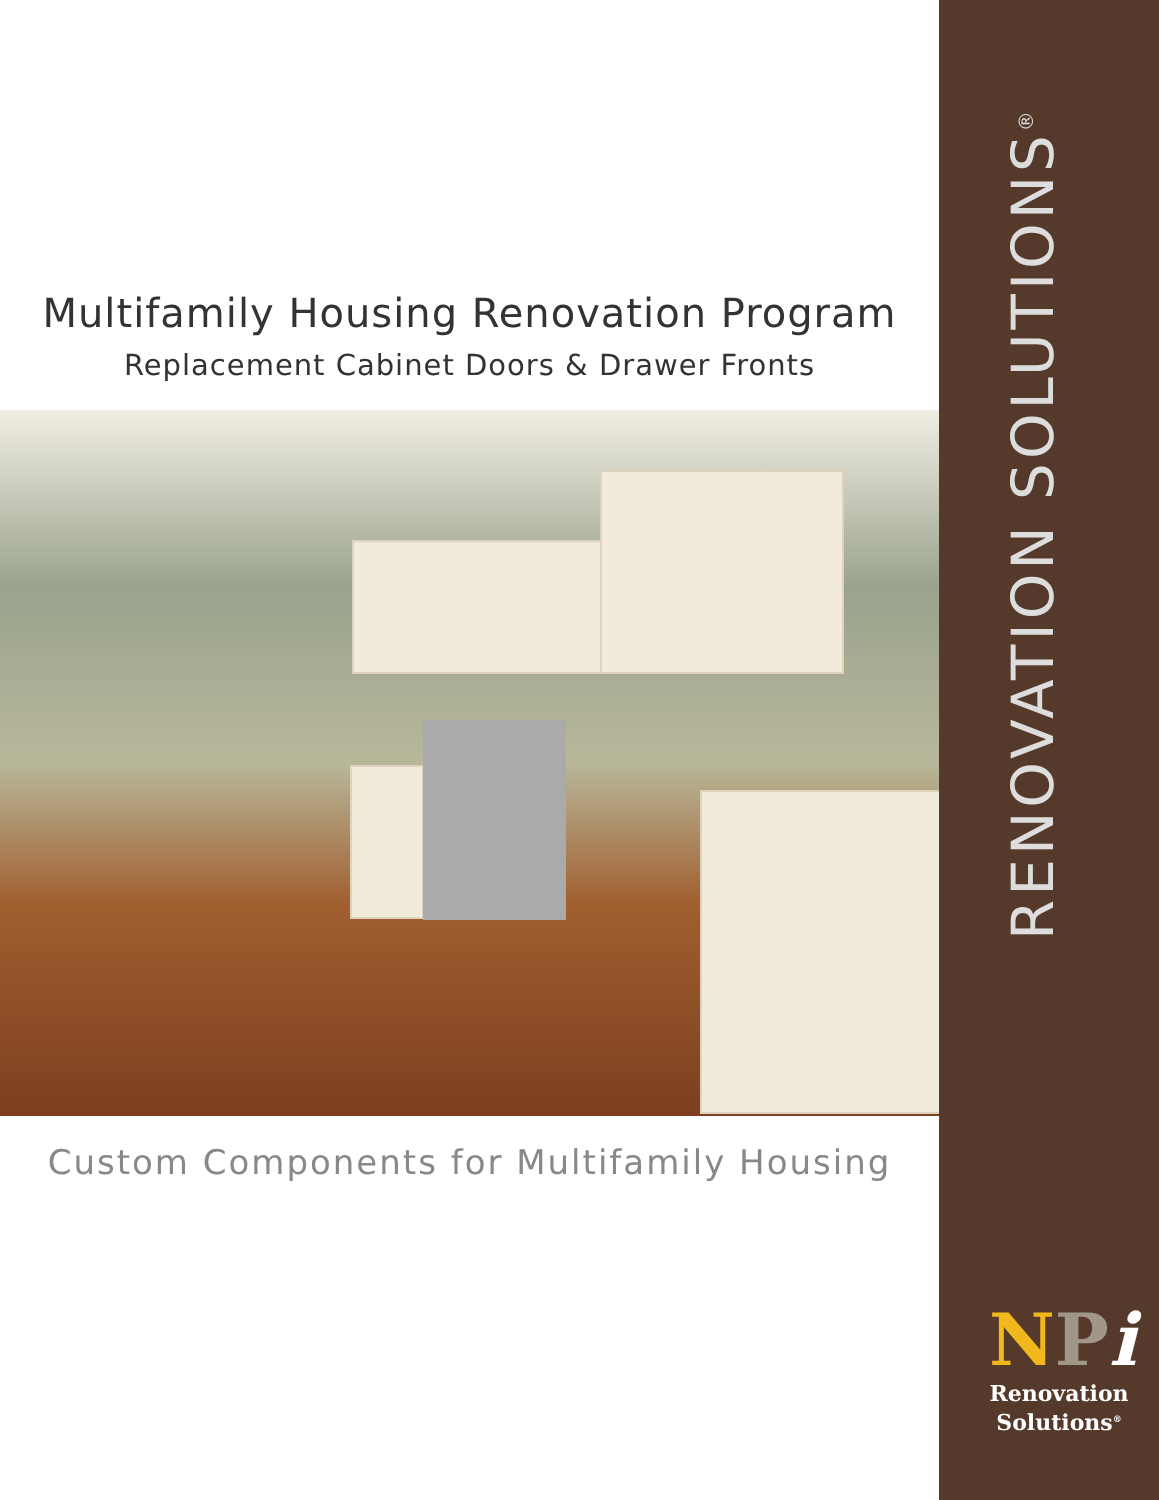Multifamily Housing Renovation Program
Replacement Cabinet Doors & Drawer Fronts
Custom Components for Multifamily Housing
RENOVATION SOLUTIONS<sup>®</sup>
NPi
Renovation
Solutions<sup>®</sup>